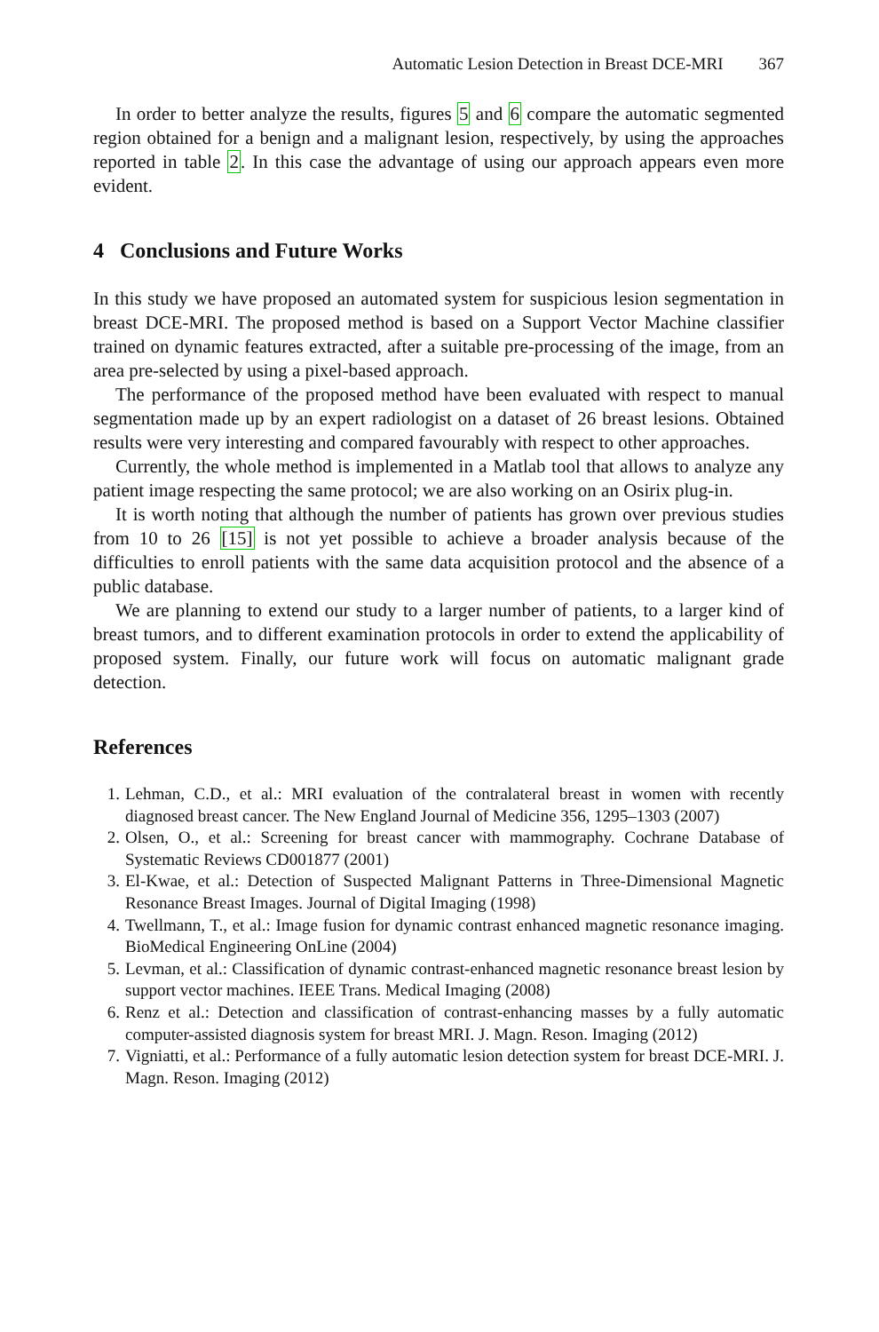Automatic Lesion Detection in Breast DCE-MRI 367
In order to better analyze the results, figures 5 and 6 compare the automatic segmented region obtained for a benign and a malignant lesion, respectively, by using the approaches reported in table 2. In this case the advantage of using our approach appears even more evident.
4 Conclusions and Future Works
In this study we have proposed an automated system for suspicious lesion segmentation in breast DCE-MRI. The proposed method is based on a Support Vector Machine classifier trained on dynamic features extracted, after a suitable pre-processing of the image, from an area pre-selected by using a pixel-based approach.
The performance of the proposed method have been evaluated with respect to manual segmentation made up by an expert radiologist on a dataset of 26 breast lesions. Obtained results were very interesting and compared favourably with respect to other approaches.
Currently, the whole method is implemented in a Matlab tool that allows to analyze any patient image respecting the same protocol; we are also working on an Osirix plug-in.
It is worth noting that although the number of patients has grown over previous studies from 10 to 26 [15] is not yet possible to achieve a broader analysis because of the difficulties to enroll patients with the same data acquisition protocol and the absence of a public database.
We are planning to extend our study to a larger number of patients, to a larger kind of breast tumors, and to different examination protocols in order to extend the applicability of proposed system. Finally, our future work will focus on automatic malignant grade detection.
References
1. Lehman, C.D., et al.: MRI evaluation of the contralateral breast in women with recently diagnosed breast cancer. The New England Journal of Medicine 356, 1295–1303 (2007)
2. Olsen, O., et al.: Screening for breast cancer with mammography. Cochrane Database of Systematic Reviews CD001877 (2001)
3. El-Kwae, et al.: Detection of Suspected Malignant Patterns in Three-Dimensional Magnetic Resonance Breast Images. Journal of Digital Imaging (1998)
4. Twellmann, T., et al.: Image fusion for dynamic contrast enhanced magnetic resonance imaging. BioMedical Engineering OnLine (2004)
5. Levman, et al.: Classification of dynamic contrast-enhanced magnetic resonance breast lesion by support vector machines. IEEE Trans. Medical Imaging (2008)
6. Renz et al.: Detection and classification of contrast-enhancing masses by a fully automatic computer-assisted diagnosis system for breast MRI. J. Magn. Reson. Imaging (2012)
7. Vigniatti, et al.: Performance of a fully automatic lesion detection system for breast DCE-MRI. J. Magn. Reson. Imaging (2012)